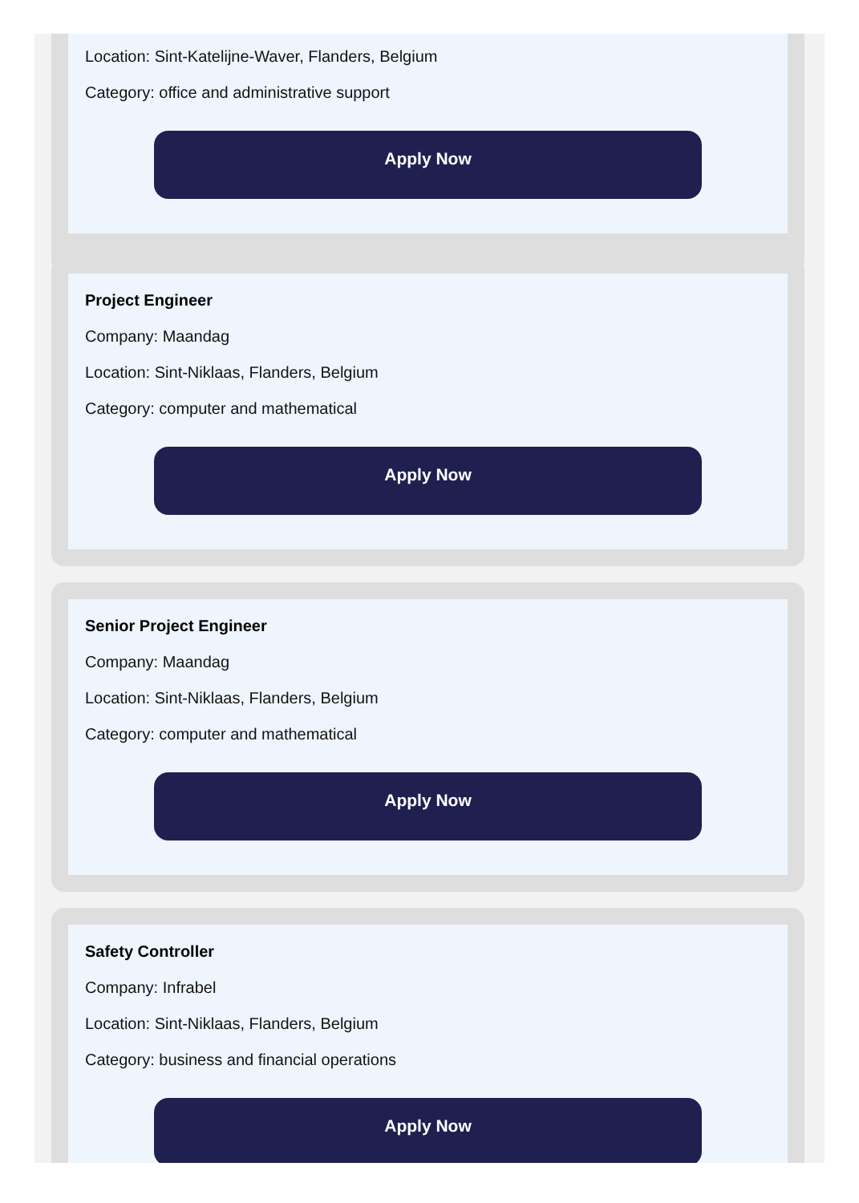Location: Sint-Katelijne-Waver, Flanders, Belgium
Category: office and administrative support
Apply Now
Project Engineer
Company: Maandag
Location: Sint-Niklaas, Flanders, Belgium
Category: computer and mathematical
Apply Now
Senior Project Engineer
Company: Maandag
Location: Sint-Niklaas, Flanders, Belgium
Category: computer and mathematical
Apply Now
Safety Controller
Company: Infrabel
Location: Sint-Niklaas, Flanders, Belgium
Category: business and financial operations
Apply Now